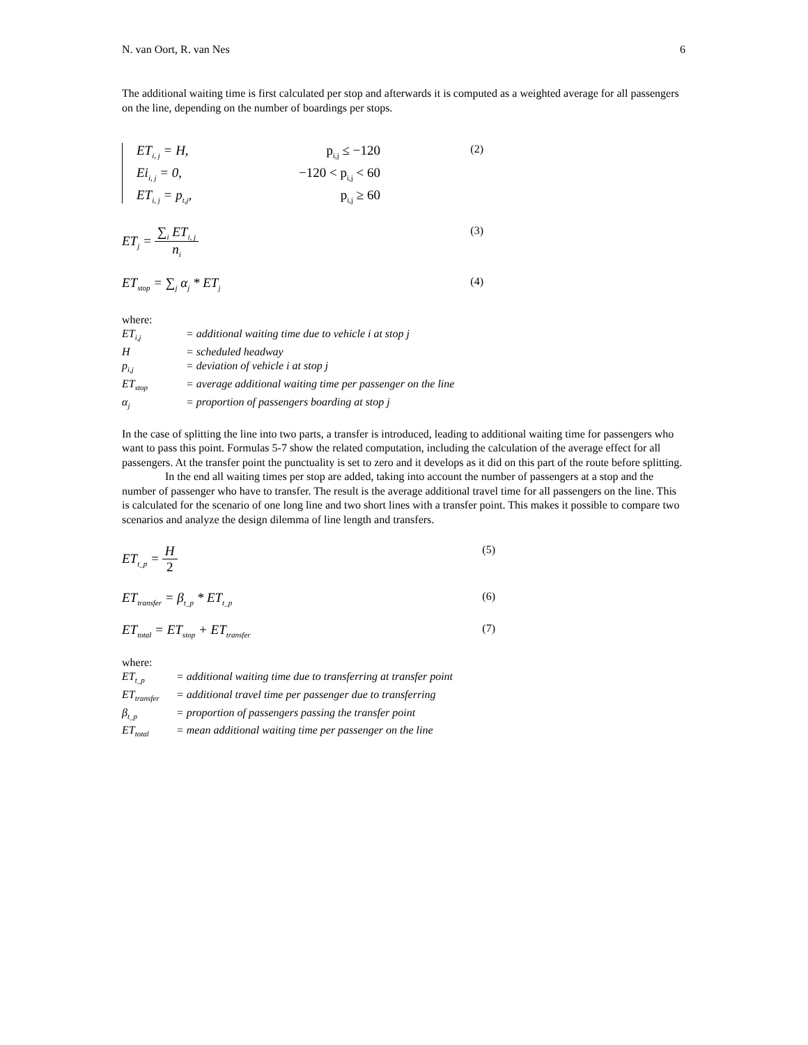N. van Oort, R. van Nes 6
The additional waiting time is first calculated per stop and afterwards it is computed as a weighted average for all passengers on the line, depending on the number of boardings per stops.
ET<sub>i, j</sub> = H, p<sub>i,j</sub> ≤ −120 Ei<sub>i, j</sub> = 0, −120 < p<sub>i,j</sub> < 60 ET<sub>i, j</sub> = p<sub>t,j</sub>, p<sub>i,j</sub> ≥ 60
(2)
ET<sub>j</sub> = ∑<sub>i</sub> ET<sub>i, j</sub> n<sub>i</sub> (3)
ET<sub>stop</sub> = ∑<sub>j</sub> α<sub>j</sub> * ET<sub>j</sub> (4)
where:
ET<sub>i,j</sub> = additional waiting time due to vehicle i at stop j
H = scheduled headway
p<sub>i,j</sub> = deviation of vehicle i at stop j
ET<sub>stop</sub> = average additional waiting time per passenger on the line
α<sub>j</sub> = proportion of passengers boarding at stop j
In the case of splitting the line into two parts, a transfer is introduced, leading to additional waiting time for passengers who want to pass this point. Formulas 5-7 show the related computation, including the calculation of the average effect for all passengers. At the transfer point the punctuality is set to zero and it develops as it did on this part of the route before splitting.
In the end all waiting times per stop are added, taking into account the number of passengers at a stop and the number of passenger who have to transfer. The result is the average additional travel time for all passengers on the line. This is calculated for the scenario of one long line and two short lines with a transfer point. This makes it possible to compare two scenarios and analyze the design dilemma of line length and transfers.
ET<sub>t_p</sub> = H 2 (5)
ET<sub>transfer</sub> = β<sub>t_p</sub> * ET<sub>t_p</sub> (6)
ET<sub>total</sub> = ET<sub>stop</sub> + ET<sub>transfer</sub> (7)
where:
ET<sub>t_p</sub> = additional waiting time due to transferring at transfer point
ET<sub>transfer</sub> = additional travel time per passenger due to transferring
β<sub>t_p</sub> = proportion of passengers passing the transfer point
ET<sub>total</sub> = mean additional waiting time per passenger on the line